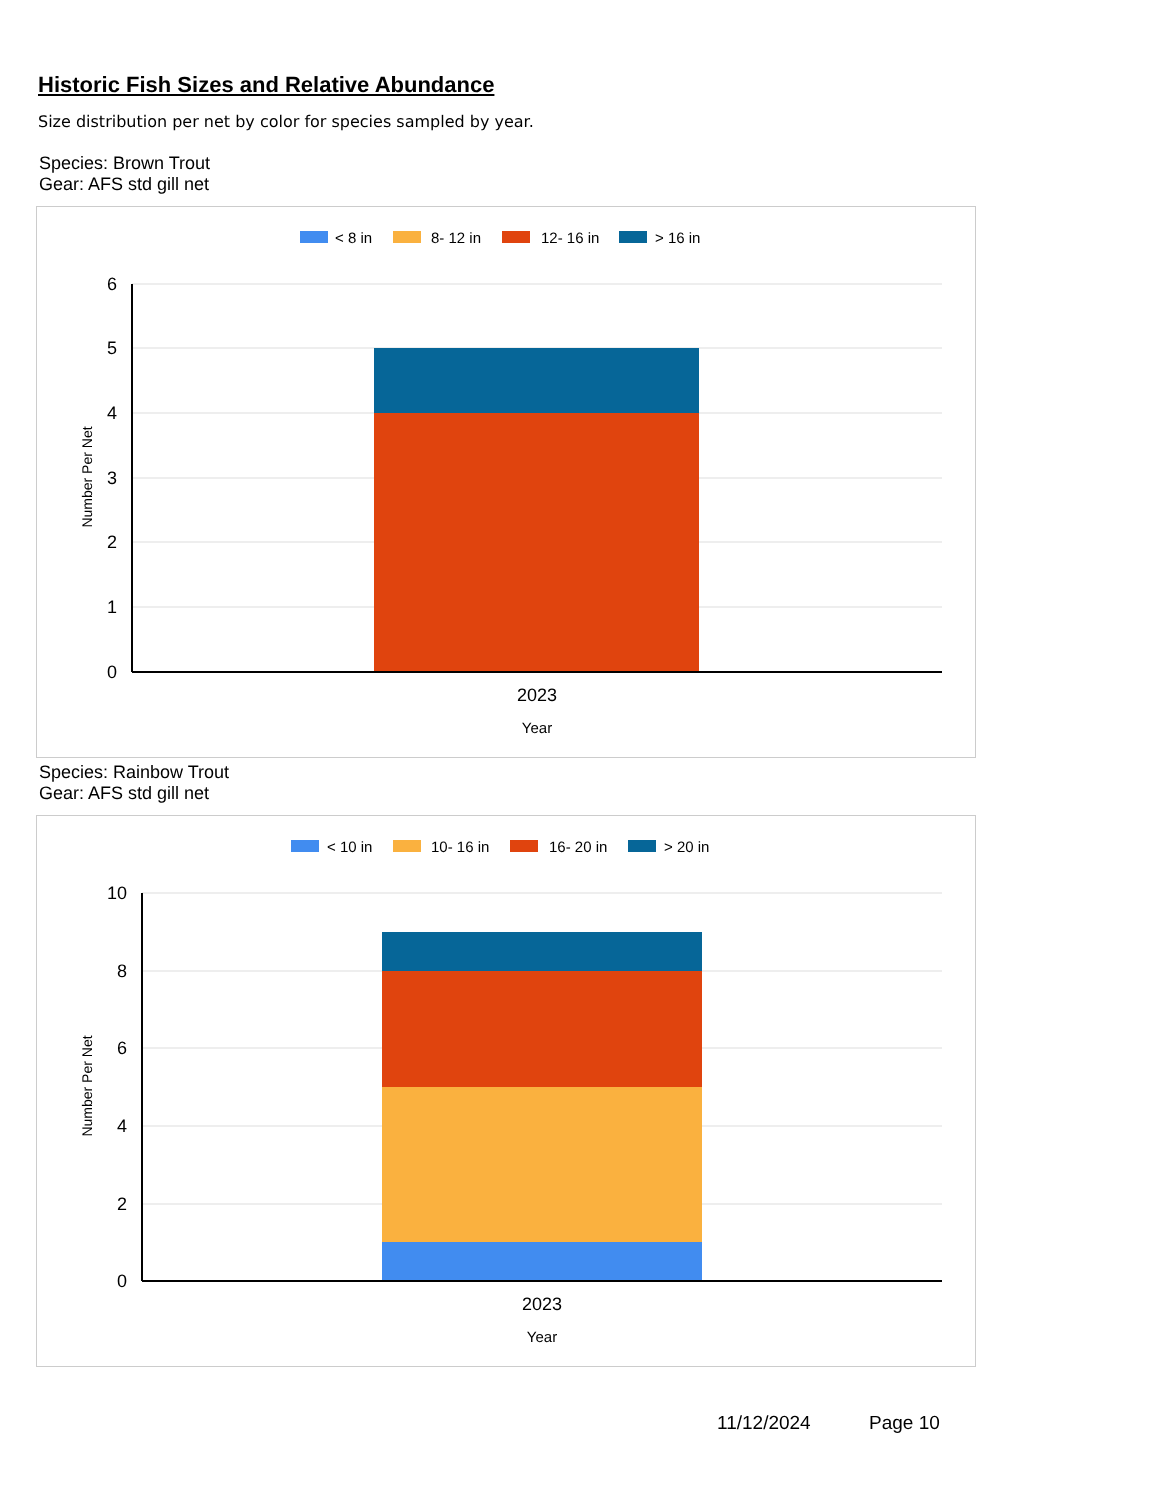Historic Fish Sizes and Relative Abundance
Size distribution per net by color for species sampled by year.
Species: Brown Trout
Gear: AFS std gill net
< 8 in
8- 12 in
12- 16 in
> 16 in
6
5
4
3
2
1
0
2023
Year
Number Per Net
Species: Rainbow Trout
Gear: AFS std gill net
< 10 in
10- 16 in
16- 20 in
> 20 in
10
8
6
4
2
0
2023
Year
Number Per Net
11/12/2024 Page 10